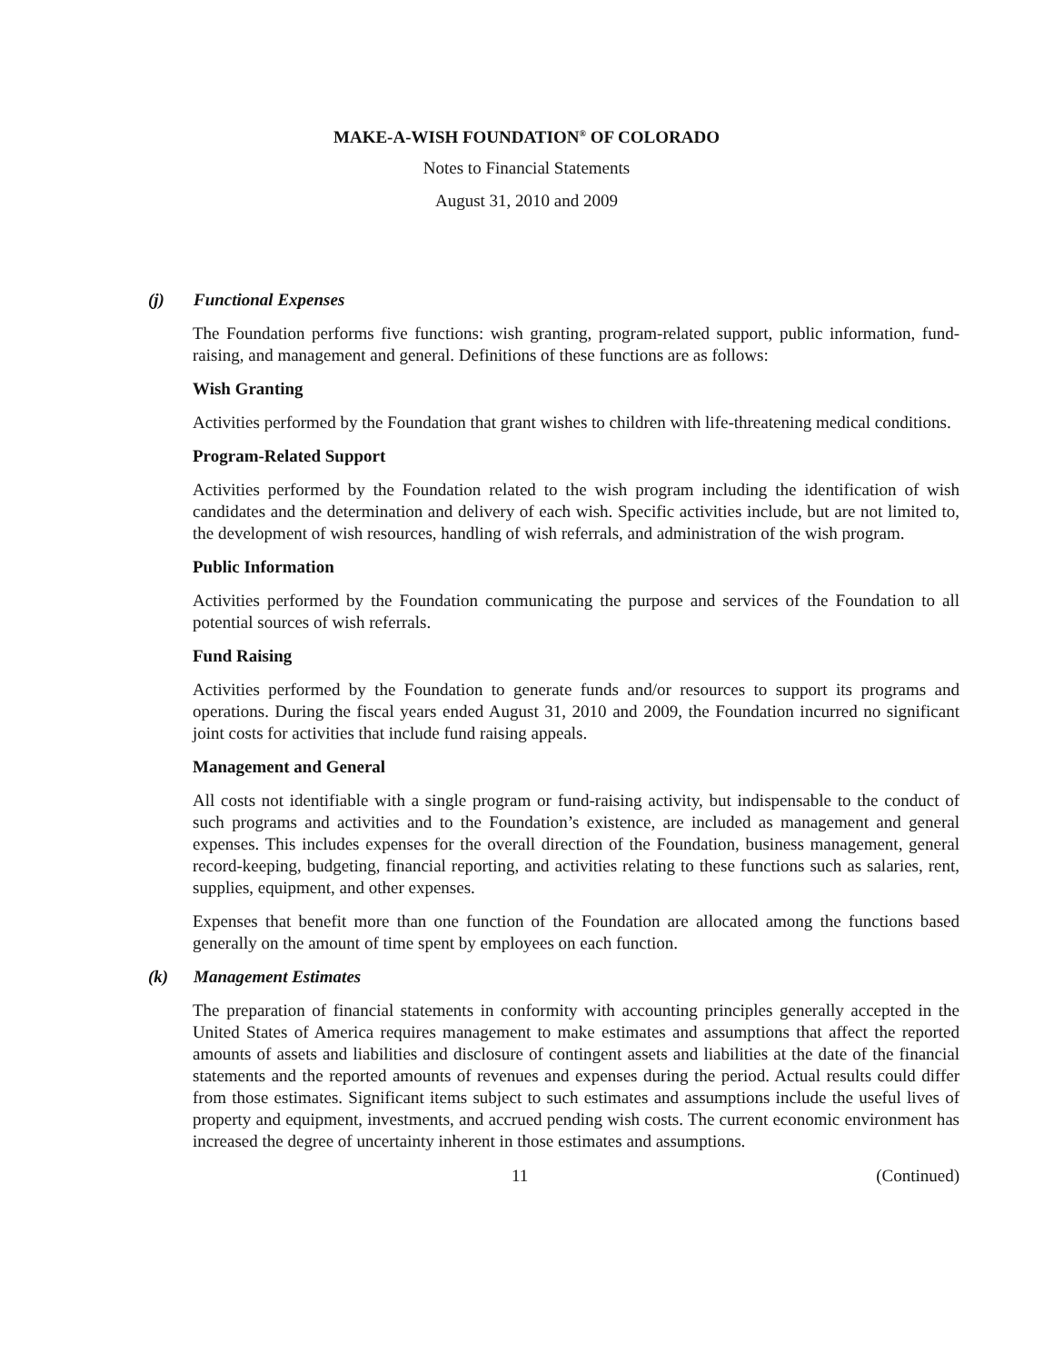MAKE-A-WISH FOUNDATION<sup>®</sup> OF COLORADO
Notes to Financial Statements
August 31, 2010 and 2009
(j) Functional Expenses
The Foundation performs five functions: wish granting, program-related support, public information, fund-raising, and management and general. Definitions of these functions are as follows:
Wish Granting
Activities performed by the Foundation that grant wishes to children with life-threatening medical conditions.
Program-Related Support
Activities performed by the Foundation related to the wish program including the identification of wish candidates and the determination and delivery of each wish. Specific activities include, but are not limited to, the development of wish resources, handling of wish referrals, and administration of the wish program.
Public Information
Activities performed by the Foundation communicating the purpose and services of the Foundation to all potential sources of wish referrals.
Fund Raising
Activities performed by the Foundation to generate funds and/or resources to support its programs and operations. During the fiscal years ended August 31, 2010 and 2009, the Foundation incurred no significant joint costs for activities that include fund raising appeals.
Management and General
All costs not identifiable with a single program or fund-raising activity, but indispensable to the conduct of such programs and activities and to the Foundation’s existence, are included as management and general expenses. This includes expenses for the overall direction of the Foundation, business management, general record-keeping, budgeting, financial reporting, and activities relating to these functions such as salaries, rent, supplies, equipment, and other expenses.
Expenses that benefit more than one function of the Foundation are allocated among the functions based generally on the amount of time spent by employees on each function.
(k) Management Estimates
The preparation of financial statements in conformity with accounting principles generally accepted in the United States of America requires management to make estimates and assumptions that affect the reported amounts of assets and liabilities and disclosure of contingent assets and liabilities at the date of the financial statements and the reported amounts of revenues and expenses during the period. Actual results could differ from those estimates. Significant items subject to such estimates and assumptions include the useful lives of property and equipment, investments, and accrued pending wish costs. The current economic environment has increased the degree of uncertainty inherent in those estimates and assumptions.
11 (Continued)